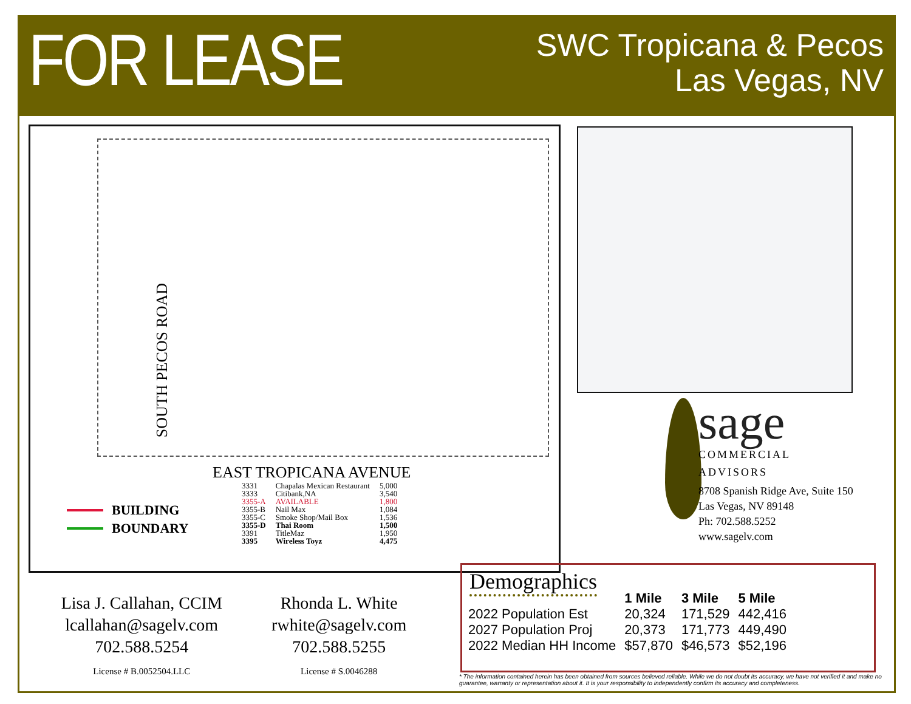FOR LEASE
SWC Tropicana & Pecos
Las Vegas, NV
SOUTH PECOS ROAD
EAST TROPICANA AVENUE
BUILDING
BOUNDARY
| 3331 | Chapalas Mexican Restaurant | 5,000 |
| 3333 | Citibank,NA | 3,540 |
| 3355-A | AVAILABLE | 1,800 |
| 3355-B | Nail Max | 1,084 |
| 3355-C | Smoke Shop/Mail Box | 1,536 |
| 3355-D | Thai Room | 1,500 |
| 3391 | TitleMaz | 1,950 |
| 3395 | Wireless Toyz | 4,475 |
sage
COMMERCIAL
ADVISORS
8708 Spanish Ridge Ave, Suite 150
Las Vegas, NV 89148
Ph: 702.588.5252
www.sagelv.com
Lisa J. Callahan, CCIM
lcallahan@sagelv.com
702.588.5254
License # B.0052504.LLC
Rhonda L. White
rwhite@sagelv.com
702.588.5255
License # S.0046288
Demographics
| | 1 Mile | 3 Mile | 5 Mile |
| --- | --- | --- | --- |
| 2022 Population Est | 20,324 | 171,529 | 442,416 |
| 2027 Population Proj | 20,373 | 171,773 | 449,490 |
| 2022 Median HH Income | $57,870 | $46,573 | $52,196 |
* The information contained herein has been obtained from sources believed reliable. While we do not doubt its accuracy, we have not verified it and make no guarantee, warranty or representation about it. It is your responsibility to independently confirm its accuracy and completeness.